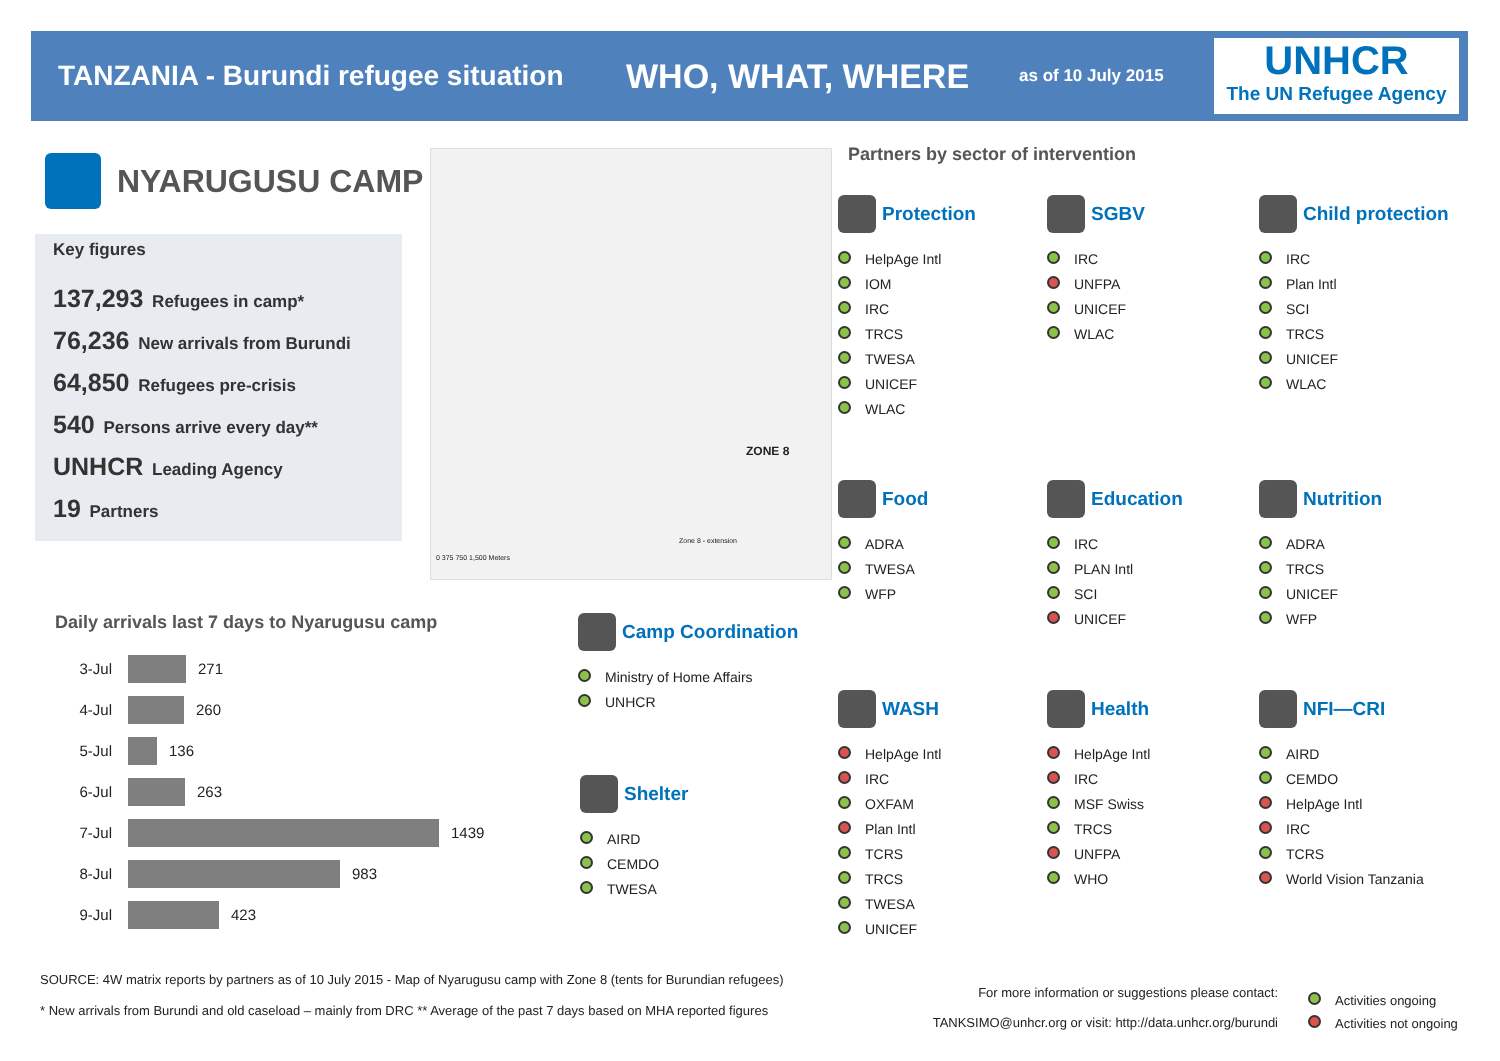TANZANIA - Burundi refugee situation
WHO, WHAT, WHERE
as of 10 July 2015
UNHCR
The UN Refugee Agency
NYARUGUSU CAMP
Key figures
137,293 Refugees in camp*
76,236 New arrivals from Burundi
64,850 Refugees pre-crisis
540 Persons arrive every day**
UNHCR Leading Agency
19 Partners
ZONE 8
Zone 8 - extension
0 375 750 1,500 Meters
Partners by sector of intervention
Protection
HelpAge Intl
IOM
IRC
TRCS
TWESA
UNICEF
WLAC
SGBV
IRC
UNFPA
UNICEF
WLAC
Child protection
IRC
Plan Intl
SCI
TRCS
UNICEF
WLAC
Food
ADRA
TWESA
WFP
Education
IRC
PLAN Intl
SCI
UNICEF
Nutrition
ADRA
TRCS
UNICEF
WFP
Camp Coordination
Ministry of Home Affairs
UNHCR
Shelter
AIRD
CEMDO
TWESA
WASH
HelpAge Intl
IRC
OXFAM
Plan Intl
TCRS
TRCS
TWESA
UNICEF
Health
HelpAge Intl
IRC
MSF Swiss
TRCS
UNFPA
WHO
NFI—CRI
AIRD
CEMDO
HelpAge Intl
IRC
TCRS
World Vision Tanzania
Daily arrivals last 7 days to Nyarugusu camp
3-Jul 271
4-Jul 260
5-Jul 136
6-Jul 263
7-Jul 1439
8-Jul 983
9-Jul 423
SOURCE: 4W matrix reports by partners as of 10 July 2015 - Map of Nyarugusu camp with Zone 8 (tents for Burundian refugees)
* New arrivals from Burundi and old caseload – mainly from DRC ** Average of the past 7 days based on MHA reported figures
For more information or suggestions please contact:
TANKSIMO@unhcr.org or visit: http://data.unhcr.org/burundi
Activities ongoing
Activities not ongoing